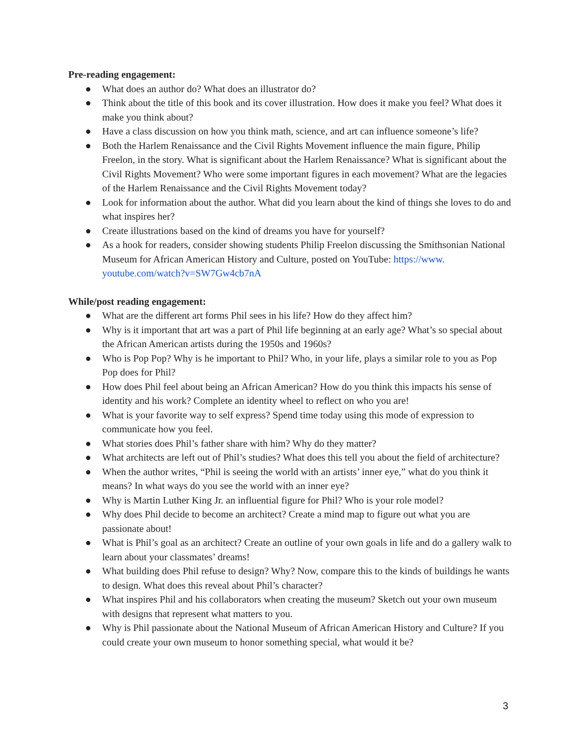Pre-reading engagement:
● What does an author do? What does an illustrator do?
● Think about the title of this book and its cover illustration. How does it make you feel? What does it make you think about?
● Have a class discussion on how you think math, science, and art can influence someone’s life?
● Both the Harlem Renaissance and the Civil Rights Movement influence the main figure, Philip Freelon, in the story. What is significant about the Harlem Renaissance? What is significant about the Civil Rights Movement? Who were some important figures in each movement? What are the legacies of the Harlem Renaissance and the Civil Rights Movement today?
● Look for information about the author. What did you learn about the kind of things she loves to do and what inspires her?
● Create illustrations based on the kind of dreams you have for yourself?
● As a hook for readers, consider showing students Philip Freelon discussing the Smithsonian National Museum for African American History and Culture, posted on YouTube: https://www.
youtube.com/watch?v=SW7Gw4cb7nA
While/post reading engagement:
● What are the different art forms Phil sees in his life? How do they affect him?
● Why is it important that art was a part of Phil life beginning at an early age? What’s so special about the African American artists during the 1950s and 1960s?
● Who is Pop Pop? Why is he important to Phil? Who, in your life, plays a similar role to you as Pop Pop does for Phil?
● How does Phil feel about being an African American? How do you think this impacts his sense of identity and his work? Complete an identity wheel to reflect on who you are!
● What is your favorite way to self express? Spend time today using this mode of expression to communicate how you feel.
● What stories does Phil’s father share with him? Why do they matter?
● What architects are left out of Phil’s studies? What does this tell you about the field of architecture?
● When the author writes, “Phil is seeing the world with an artists’ inner eye,” what do you think it means? In what ways do you see the world with an inner eye?
● Why is Martin Luther King Jr. an influential figure for Phil? Who is your role model?
● Why does Phil decide to become an architect? Create a mind map to figure out what you are passionate about!
● What is Phil’s goal as an architect? Create an outline of your own goals in life and do a gallery walk to learn about your classmates’ dreams!
● What building does Phil refuse to design? Why? Now, compare this to the kinds of buildings he wants to design. What does this reveal about Phil’s character?
● What inspires Phil and his collaborators when creating the museum? Sketch out your own museum with designs that represent what matters to you.
● Why is Phil passionate about the National Museum of African American History and Culture? If you could create your own museum to honor something special, what would it be?
3